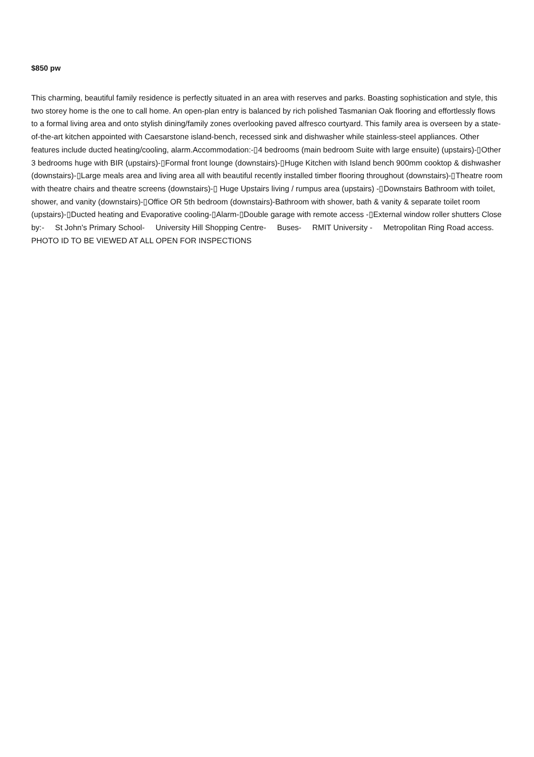$850 pw
This charming, beautiful family residence is perfectly situated in an area with reserves and parks. Boasting sophistication and style, this two storey home is the one to call home. An open-plan entry is balanced by rich polished Tasmanian Oak flooring and effortlessly flows to a formal living area and onto stylish dining/family zones overlooking paved alfresco courtyard. This family area is overseen by a state-of-the-art kitchen appointed with Caesarstone island-bench, recessed sink and dishwasher while stainless-steel appliances. Other features include ducted heating/cooling, alarm.Accommodation:-▯4 bedrooms (main bedroom Suite with large ensuite) (upstairs)-▯Other 3 bedrooms huge with BIR (upstairs)-▯Formal front lounge (downstairs)-▯Huge Kitchen with Island bench 900mm cooktop & dishwasher (downstairs)-▯Large meals area and living area all with beautiful recently installed timber flooring throughout (downstairs)-▯Theatre room with theatre chairs and theatre screens (downstairs)-▯ Huge Upstairs living / rumpus area (upstairs) -▯Downstairs Bathroom with toilet, shower, and vanity (downstairs)-▯Office OR 5th bedroom (downstairs)-Bathroom with shower, bath & vanity & separate toilet room (upstairs)-▯Ducted heating and Evaporative cooling-▯Alarm-▯Double garage with remote access -▯External window roller shutters Close by:- St John's Primary School- University Hill Shopping Centre- Buses- RMIT University - Metropolitan Ring Road access. PHOTO ID TO BE VIEWED AT ALL OPEN FOR INSPECTIONS